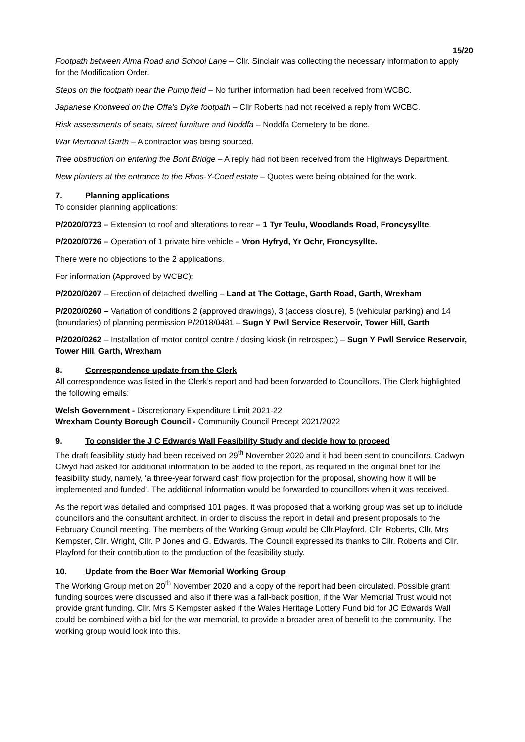15/20
Footpath between Alma Road and School Lane – Cllr. Sinclair was collecting the necessary information to apply for the Modification Order.
Steps on the footpath near the Pump field – No further information had been received from WCBC.
Japanese Knotweed on the Offa’s Dyke footpath – Cllr Roberts had not received a reply from WCBC.
Risk assessments of seats, street furniture and Noddfa – Noddfa Cemetery to be done.
War Memorial Garth – A contractor was being sourced.
Tree obstruction on entering the Bont Bridge – A reply had not been received from the Highways Department.
New planters at the entrance to the Rhos-Y-Coed estate – Quotes were being obtained for the work.
7. Planning applications
To consider planning applications:
P/2020/0723 – Extension to roof and alterations to rear – 1 Tyr Teulu, Woodlands Road, Froncysyllte.
P/2020/0726 – Operation of 1 private hire vehicle – Vron Hyfryd, Yr Ochr, Froncysyllte.
There were no objections to the 2 applications.
For information (Approved by WCBC):
P/2020/0207 – Erection of detached dwelling – Land at The Cottage, Garth Road, Garth, Wrexham
P/2020/0260 – Variation of conditions 2 (approved drawings), 3 (access closure), 5 (vehicular parking) and 14 (boundaries) of planning permission P/2018/0481 – Sugn Y Pwll Service Reservoir, Tower Hill, Garth
P/2020/0262 – Installation of motor control centre / dosing kiosk (in retrospect) – Sugn Y Pwll Service Reservoir, Tower Hill, Garth, Wrexham
8. Correspondence update from the Clerk
All correspondence was listed in the Clerk’s report and had been forwarded to Councillors. The Clerk highlighted the following emails:
Welsh Government - Discretionary Expenditure Limit 2021-22
Wrexham County Borough Council - Community Council Precept 2021/2022
9. To consider the J C Edwards Wall Feasibility Study and decide how to proceed
The draft feasibility study had been received on 29<sup>th</sup> November 2020 and it had been sent to councillors. Cadwyn Clwyd had asked for additional information to be added to the report, as required in the original brief for the feasibility study, namely, ‘a three-year forward cash flow projection for the proposal, showing how it will be implemented and funded’. The additional information would be forwarded to councillors when it was received.
As the report was detailed and comprised 101 pages, it was proposed that a working group was set up to include councillors and the consultant architect, in order to discuss the report in detail and present proposals to the February Council meeting. The members of the Working Group would be Cllr.Playford, Cllr. Roberts, Cllr. Mrs Kempster, Cllr. Wright, Cllr. P Jones and G. Edwards. The Council expressed its thanks to Cllr. Roberts and Cllr. Playford for their contribution to the production of the feasibility study.
10. Update from the Boer War Memorial Working Group
The Working Group met on 20<sup>th</sup> November 2020 and a copy of the report had been circulated. Possible grant funding sources were discussed and also if there was a fall-back position, if the War Memorial Trust would not provide grant funding. Cllr. Mrs S Kempster asked if the Wales Heritage Lottery Fund bid for JC Edwards Wall could be combined with a bid for the war memorial, to provide a broader area of benefit to the community. The working group would look into this.